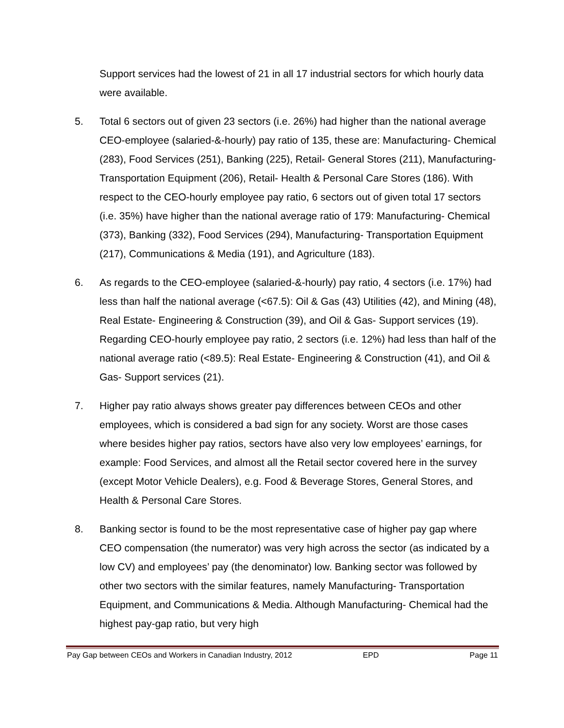Support services had the lowest of 21 in all 17 industrial sectors for which hourly data were available.
5. Total 6 sectors out of given 23 sectors (i.e. 26%) had higher than the national average CEO-employee (salaried-&-hourly) pay ratio of 135, these are: Manufacturing- Chemical (283), Food Services (251), Banking (225), Retail- General Stores (211), Manufacturing- Transportation Equipment (206), Retail- Health & Personal Care Stores (186). With respect to the CEO-hourly employee pay ratio, 6 sectors out of given total 17 sectors (i.e. 35%) have higher than the national average ratio of 179: Manufacturing- Chemical (373), Banking (332), Food Services (294), Manufacturing- Transportation Equipment (217), Communications & Media (191), and Agriculture (183).
6. As regards to the CEO-employee (salaried-&-hourly) pay ratio, 4 sectors (i.e. 17%) had less than half the national average (<67.5): Oil & Gas (43) Utilities (42), and Mining (48), Real Estate- Engineering & Construction (39), and Oil & Gas- Support services (19). Regarding CEO-hourly employee pay ratio, 2 sectors (i.e. 12%) had less than half of the national average ratio (<89.5): Real Estate- Engineering & Construction (41), and Oil & Gas- Support services (21).
7. Higher pay ratio always shows greater pay differences between CEOs and other employees, which is considered a bad sign for any society. Worst are those cases where besides higher pay ratios, sectors have also very low employees’ earnings, for example: Food Services, and almost all the Retail sector covered here in the survey (except Motor Vehicle Dealers), e.g. Food & Beverage Stores, General Stores, and Health & Personal Care Stores.
8. Banking sector is found to be the most representative case of higher pay gap where CEO compensation (the numerator) was very high across the sector (as indicated by a low CV) and employees’ pay (the denominator) low. Banking sector was followed by other two sectors with the similar features, namely Manufacturing- Transportation Equipment, and Communications & Media. Although Manufacturing- Chemical had the highest pay-gap ratio, but very high
Pay Gap between CEOs and Workers in Canadian Industry, 2012 EPD Page 11